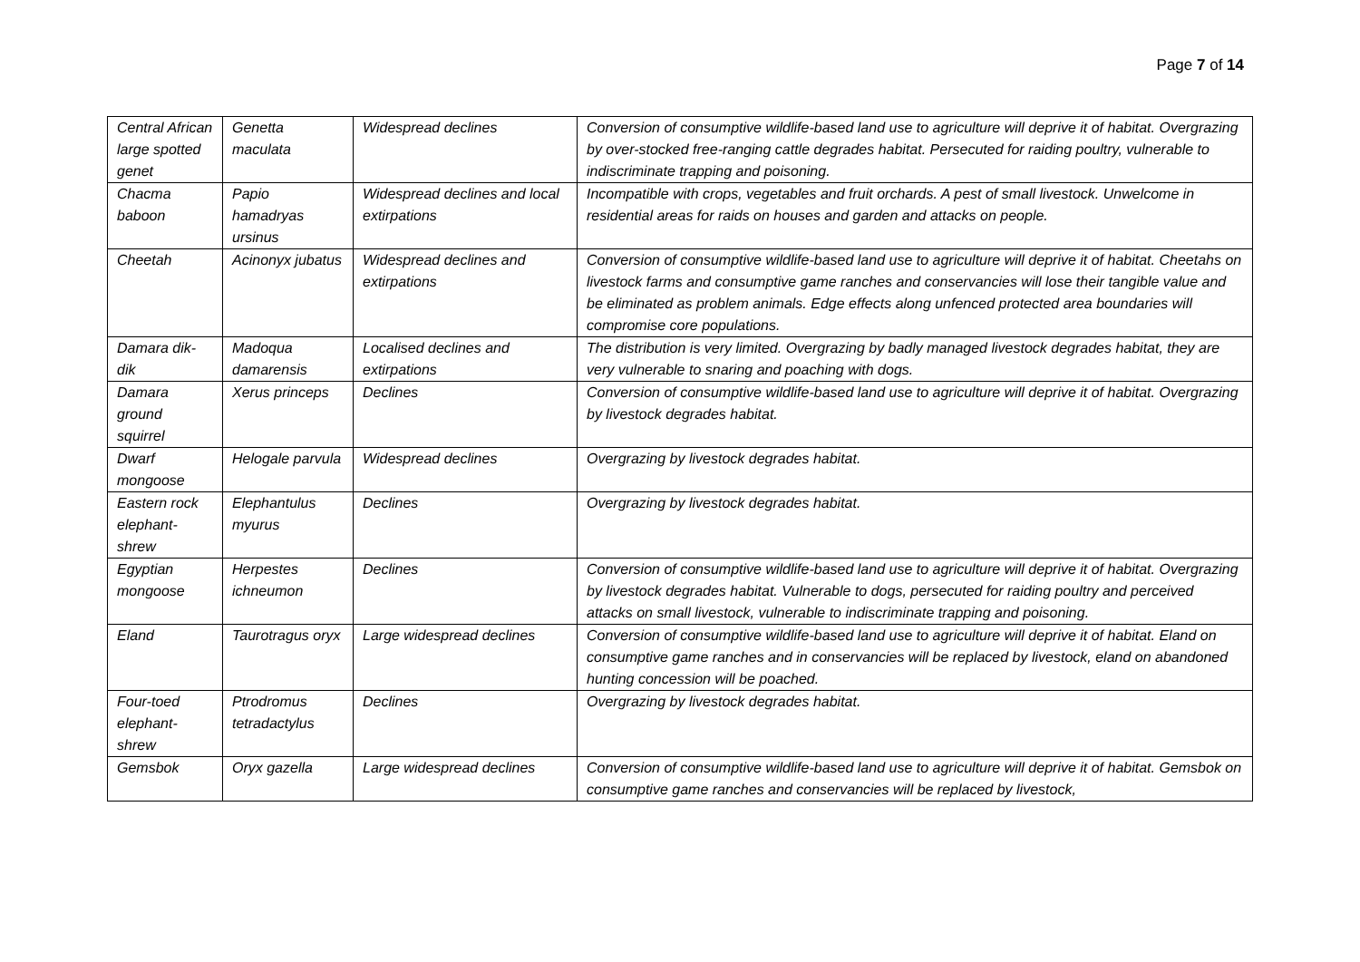Page 7 of 14
| Central African large spotted genet | Genetta maculata | Widespread declines | Conversion of consumptive wildlife-based land use to agriculture will deprive it of habitat. Overgrazing by over-stocked free-ranging cattle degrades habitat. Persecuted for raiding poultry, vulnerable to indiscriminate trapping and poisoning. |
| Chacma baboon | Papio hamadryas ursinus | Widespread declines and local extirpations | Incompatible with crops, vegetables and fruit orchards. A pest of small livestock. Unwelcome in residential areas for raids on houses and garden and attacks on people. |
| Cheetah | Acinonyx jubatus | Widespread declines and extirpations | Conversion of consumptive wildlife-based land use to agriculture will deprive it of habitat. Cheetahs on livestock farms and consumptive game ranches and conservancies will lose their tangible value and be eliminated as problem animals. Edge effects along unfenced protected area boundaries will compromise core populations. |
| Damara dik-dik | Madoqua damarensis | Localised declines and extirpations | The distribution is very limited. Overgrazing by badly managed livestock degrades habitat, they are very vulnerable to snaring and poaching with dogs. |
| Damara ground squirrel | Xerus princeps | Declines | Conversion of consumptive wildlife-based land use to agriculture will deprive it of habitat. Overgrazing by livestock degrades habitat. |
| Dwarf mongoose | Helogale parvula | Widespread declines | Overgrazing by livestock degrades habitat. |
| Eastern rock elephant-shrew | Elephantulus myurus | Declines | Overgrazing by livestock degrades habitat. |
| Egyptian mongoose | Herpestes ichneumon | Declines | Conversion of consumptive wildlife-based land use to agriculture will deprive it of habitat. Overgrazing by livestock degrades habitat. Vulnerable to dogs, persecuted for raiding poultry and perceived attacks on small livestock, vulnerable to indiscriminate trapping and poisoning. |
| Eland | Taurotragus oryx | Large widespread declines | Conversion of consumptive wildlife-based land use to agriculture will deprive it of habitat. Eland on consumptive game ranches and in conservancies will be replaced by livestock, eland on abandoned hunting concession will be poached. |
| Four-toed elephant-shrew | Ptrodromus tetradactylus | Declines | Overgrazing by livestock degrades habitat. |
| Gemsbok | Oryx gazella | Large widespread declines | Conversion of consumptive wildlife-based land use to agriculture will deprive it of habitat. Gemsbok on consumptive game ranches and conservancies will be replaced by livestock, |